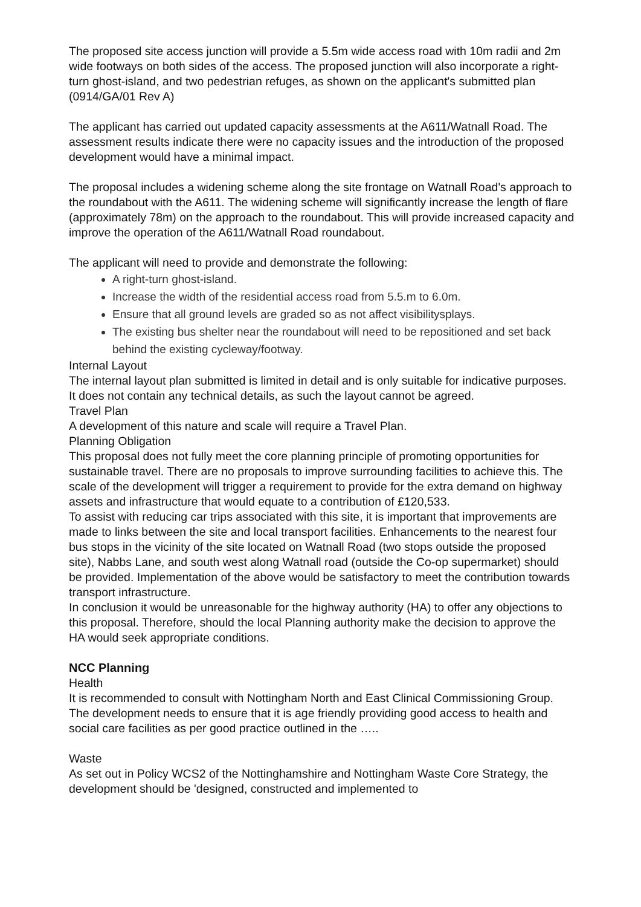The proposed site access junction will provide a 5.5m wide access road with 10m radii and 2m wide footways on both sides of the access. The proposed junction will also incorporate a right-turn ghost-island, and two pedestrian refuges, as shown on the applicant's submitted plan (0914/GA/01 Rev A)
The applicant has carried out updated capacity assessments at the A611/Watnall Road. The assessment results indicate there were no capacity issues and the introduction of the proposed development would have a minimal impact.
The proposal includes a widening scheme along the site frontage on Watnall Road's approach to the roundabout with the A611. The widening scheme will significantly increase the length of flare (approximately 78m) on the approach to the roundabout. This will provide increased capacity and improve the operation of the A611/Watnall Road roundabout.
The applicant will need to provide and demonstrate the following:
A right-turn ghost-island.
Increase the width of the residential access road from 5.5.m to 6.0m.
Ensure that all ground levels are graded so as not affect visibilitysplays.
The existing bus shelter near the roundabout will need to be repositioned and set back behind the existing cycleway/footway.
Internal Layout
The internal layout plan submitted is limited in detail and is only suitable for indicative purposes. It does not contain any technical details, as such the layout cannot be agreed.
Travel Plan
A development of this nature and scale will require a Travel Plan.
Planning Obligation
This proposal does not fully meet the core planning principle of promoting opportunities for sustainable travel. There are no proposals to improve surrounding facilities to achieve this. The scale of the development will trigger a requirement to provide for the extra demand on highway assets and infrastructure that would equate to a contribution of £120,533.
To assist with reducing car trips associated with this site, it is important that improvements are made to links between the site and local transport facilities. Enhancements to the nearest four bus stops in the vicinity of the site located on Watnall Road (two stops outside the proposed site), Nabbs Lane, and south west along Watnall road (outside the Co-op supermarket) should be provided. Implementation of the above would be satisfactory to meet the contribution towards transport infrastructure.
In conclusion it would be unreasonable for the highway authority (HA) to offer any objections to this proposal. Therefore, should the local Planning authority make the decision to approve the HA would seek appropriate conditions.
NCC Planning
Health
It is recommended to consult with Nottingham North and East Clinical Commissioning Group. The development needs to ensure that it is age friendly providing good access to health and social care facilities as per good practice outlined in the …..
Waste
As set out in Policy WCS2 of the Nottinghamshire and Nottingham Waste Core Strategy, the development should be 'designed, constructed and implemented to